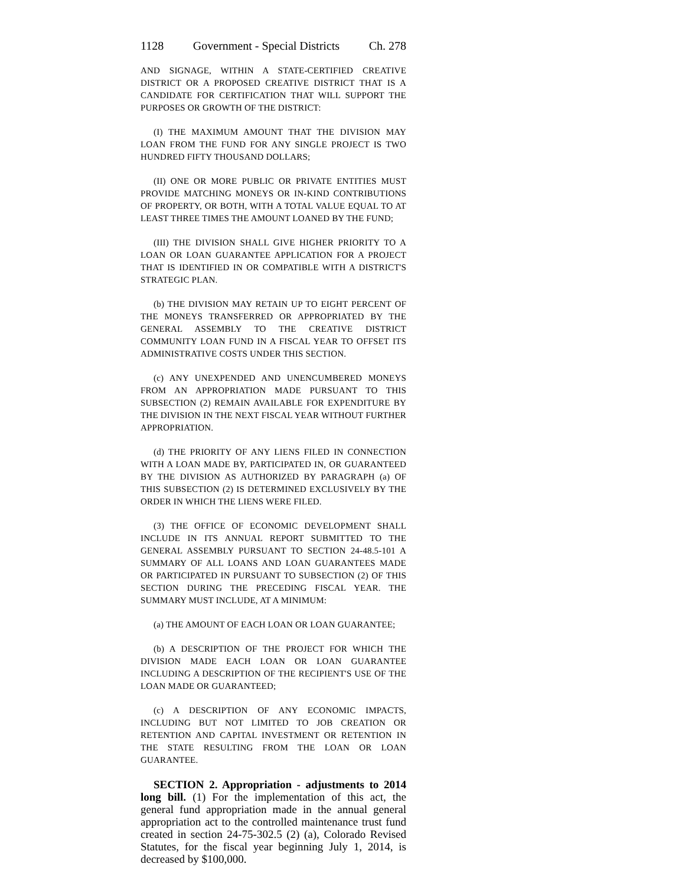1128 Government - Special Districts Ch. 278
AND SIGNAGE, WITHIN A STATE-CERTIFIED CREATIVE DISTRICT OR A PROPOSED CREATIVE DISTRICT THAT IS A CANDIDATE FOR CERTIFICATION THAT WILL SUPPORT THE PURPOSES OR GROWTH OF THE DISTRICT:
(I) THE MAXIMUM AMOUNT THAT THE DIVISION MAY LOAN FROM THE FUND FOR ANY SINGLE PROJECT IS TWO HUNDRED FIFTY THOUSAND DOLLARS;
(II) ONE OR MORE PUBLIC OR PRIVATE ENTITIES MUST PROVIDE MATCHING MONEYS OR IN-KIND CONTRIBUTIONS OF PROPERTY, OR BOTH, WITH A TOTAL VALUE EQUAL TO AT LEAST THREE TIMES THE AMOUNT LOANED BY THE FUND;
(III) THE DIVISION SHALL GIVE HIGHER PRIORITY TO A LOAN OR LOAN GUARANTEE APPLICATION FOR A PROJECT THAT IS IDENTIFIED IN OR COMPATIBLE WITH A DISTRICT'S STRATEGIC PLAN.
(b) THE DIVISION MAY RETAIN UP TO EIGHT PERCENT OF THE MONEYS TRANSFERRED OR APPROPRIATED BY THE GENERAL ASSEMBLY TO THE CREATIVE DISTRICT COMMUNITY LOAN FUND IN A FISCAL YEAR TO OFFSET ITS ADMINISTRATIVE COSTS UNDER THIS SECTION.
(c) ANY UNEXPENDED AND UNENCUMBERED MONEYS FROM AN APPROPRIATION MADE PURSUANT TO THIS SUBSECTION (2) REMAIN AVAILABLE FOR EXPENDITURE BY THE DIVISION IN THE NEXT FISCAL YEAR WITHOUT FURTHER APPROPRIATION.
(d) THE PRIORITY OF ANY LIENS FILED IN CONNECTION WITH A LOAN MADE BY, PARTICIPATED IN, OR GUARANTEED BY THE DIVISION AS AUTHORIZED BY PARAGRAPH (a) OF THIS SUBSECTION (2) IS DETERMINED EXCLUSIVELY BY THE ORDER IN WHICH THE LIENS WERE FILED.
(3) THE OFFICE OF ECONOMIC DEVELOPMENT SHALL INCLUDE IN ITS ANNUAL REPORT SUBMITTED TO THE GENERAL ASSEMBLY PURSUANT TO SECTION 24-48.5-101 A SUMMARY OF ALL LOANS AND LOAN GUARANTEES MADE OR PARTICIPATED IN PURSUANT TO SUBSECTION (2) OF THIS SECTION DURING THE PRECEDING FISCAL YEAR. THE SUMMARY MUST INCLUDE, AT A MINIMUM:
(a) THE AMOUNT OF EACH LOAN OR LOAN GUARANTEE;
(b) A DESCRIPTION OF THE PROJECT FOR WHICH THE DIVISION MADE EACH LOAN OR LOAN GUARANTEE INCLUDING A DESCRIPTION OF THE RECIPIENT'S USE OF THE LOAN MADE OR GUARANTEED;
(c) A DESCRIPTION OF ANY ECONOMIC IMPACTS, INCLUDING BUT NOT LIMITED TO JOB CREATION OR RETENTION AND CAPITAL INVESTMENT OR RETENTION IN THE STATE RESULTING FROM THE LOAN OR LOAN GUARANTEE.
SECTION 2. Appropriation - adjustments to 2014 long bill. (1) For the implementation of this act, the general fund appropriation made in the annual general appropriation act to the controlled maintenance trust fund created in section 24-75-302.5 (2) (a), Colorado Revised Statutes, for the fiscal year beginning July 1, 2014, is decreased by $100,000.